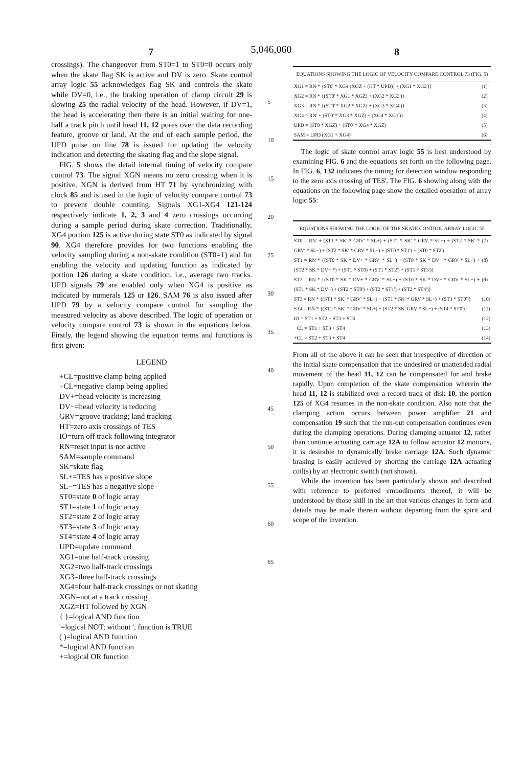5,046,060
7 8
crossings). The changeover from ST0=1 to ST0=0 occurs only when the skate flag SK is active and DV is zero. Skate control array logic 55 acknowledges flag SK and controls the skate while DV=0, i.e., the braking operation of clamp circuit 29 is slowing 25 the radial velocity of the head. However, if DV=1, the head is accelerating then there is an initial waiting for one-half a track pitch until head 11, 12 pores over the data recording feature, groove or land. At the end of each sample period, the UPD pulse on line 78 is issued for updating the velocity indication and detecting the skating flag and the slope signal.
FIG. 5 shows the detail internal timing of velocity compare control 73. The signal XGN means no zero crossing when it is positive. XGN is derived from HT 71 by synchronizing with clock 85 and is used in the logic of velocity compare control 73 to prevent double counting. Signals XG1-XG4 121-124 respectively indicate 1, 2, 3 and 4 zero crossings occurring during a sample period during skate correction. Traditionally, XG4 portion 125 is active during state ST0 as indicated by signal 90. XG4 therefore provides for two functions enabling the velocity sampling during a non-skate condition (ST0=1) and for enabling the velocity and updating function as indicated by portion 126 during a skate condition, i.e., average two tracks. UPD signals 79 are enabled only when XG4 is positive as indicated by numerals 125 or 126. SAM 76 is also issued after UPD 79 by a velocity compare control for sampling the measured velocity as above described. The logic of operation or velocity compare control 73 is shown in the equations below. Firstly, the legend showing the equation terms and functions is first given:
LEGEND
+CL=positive clamp being applied
−CL=negative clamp being applied
DV+=head velocity is increasing
DV−=head velocity is reducing
GRV=groove tracking; land tracking
HT=zero axis crossings of TES
IO=turn off track following integrator
RN=reset input is not active
SAM=sample command
SK=skate flag
SL+=TES has a positive slope
SL−=TES has a negative slope
ST0=state 0 of logic array
ST1=state 1 of logic array
ST2=state 2 of logic array
ST3=state 3 of logic array
ST4=state 4 of logic array
UPD=update command
XG1=one half-track crossing
XG2=two half-track crossings
XG3=three half-track crossings
XG4=four half-track crossings or not skating
XGN=not at a track crossing
XGZ=HT followed by XGN
{ }=logical AND function
'=logical NOT; without ', function is TRUE
( )=logical AND function
*=logical AND function
+=logical OR function
5
10
15
20
25
30
35
40
45
50
55
60
65
EQUATIONS SHOWING THE LOGIC OF VELOCITY COMPARE CONTROL 73 (FIG. 5)
| XG1 = RN * {ST0' * XG4 (XGZ + (HT * UPD)) + (XG1 * XG2')} | (1) |
| XG2 = RN * {(ST0' * XG1 * XGZ) + (XG2 * XG3')} | (2) |
| XG3 = RN * {(ST0' * XG2 * XGZ) + (XG3 * XG4')} | (3) |
| XG4 = RN' + (ST0' * XG3 * XGZ) + (XG4 * XG1')} | (4) |
| UPD = (ST0 * XGZ) + (ST0' * XG4 * XGZ) | (5) |
| SAM = UPD (XG1 + XG4) | (6) |
The logic of skate control array logic 55 is best understood by examining FIG. 6 and the equations set forth on the following page. In FIG. 6, 132 indicates the timing for detection window responding to the zero axis crossing of TES'. The FIG. 6 showing along with the equations on the following page show the detailed operation of array logic 55:
EQUATIONS SHOWING THE LOGIC OF THE SKATE CONTROL ARRAY LOGIC 55
| ST0 = RN' + (ST1 * SK' * GRV' * SL+) + (ST1 * SK' * GRV * SL−) + (ST2 * SK' * GRV' * SL−) + (ST2 * SK' * GRV * SL+) + (ST0 * ST1') + (ST0 * ST2') | (7) |
| ST1 = RN * {(ST0 * SK * DV+ * GRV' * SL+) + (ST0 * SK * DV− * GRV * SL+) + (ST2 * SK * DV− *) + (ST1 * ST0) + (ST1 * ST2') + (ST1 * ST3')} | (8) |
| ST2 = RN * {(ST0 * SK * DV+ * GRV' * SL−) + (ST0 * SK * DV− * GRV * SL−) + (ST1 * SK * DV−) + (ST2 * ST0') + (ST2 * ST1') + (ST2 * ST4')} | (9) |
| ST3 = RN * {(ST1 * SK' * GRV' * SL−) + (ST1 * SK' * GRV * SL+) + (ST3 * ST0')} | (10) |
| ST4 = RN * {(ST2 * SK' * GRV' * SL+) + (ST2 * SK' GRV * SL−) + (ST4 * ST0')} | (11) |
| IO = ST1 + ST2 + ST3 + ST4 | (12) |
| −CL = ST1 + ST3 + ST4 | (13) |
| +CL = ST2 + ST3 + ST4 | (14) |
From all of the above it can be seen that irrespective of direction of the initial skate compensation that the undesired or unattended radial movement of the head 11, 12 can be compensated for and brake rapidly. Upon completion of the skate compensation wherein the head 11, 12 is stabilized over a record track of disk 10, the portion 125 of XG4 resumes in the non-skate condition. Also note that the clamping action occurs between power amplifier 21 and compensation 19 such that the run-out compensation continues even during the clamping operations. During clamping actuator 12, rather than continue actuating carriage 12A to follow actuator 12 motions, it is desirable to dynamically brake carriage 12A. Such dynamic braking is easily achieved by shorting the carriage 12A actuating coil(s) by an electronic switch (not shown).
While the invention has been particularly shown and described with reference to preferred embodiments thereof, it will be understood by those skill in the art that various changes in form and details may be made therein without departing from the spirit and scope of the invention.